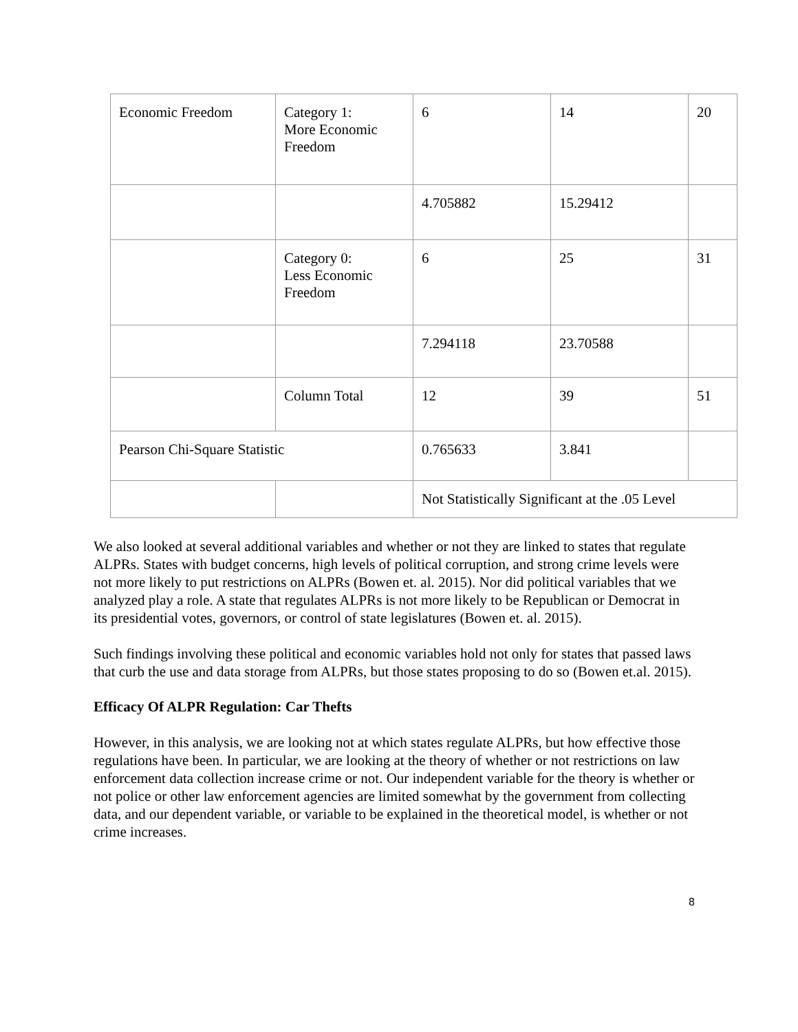| Economic Freedom | Category 1: More Economic Freedom | 6 | 14 | 20 |
| | | 4.705882 | 15.29412 | |
| | Category 0: Less Economic Freedom | 6 | 25 | 31 |
| | | 7.294118 | 23.70588 | |
| | Column Total | 12 | 39 | 51 |
| Pearson Chi-Square Statistic | | 0.765633 | 3.841 | |
| | | Not Statistically Significant at the .05 Level | | |
We also looked at several additional variables and whether or not they are linked to states that regulate ALPRs. States with budget concerns, high levels of political corruption, and strong crime levels were not more likely to put restrictions on ALPRs (Bowen et. al. 2015). Nor did political variables that we analyzed play a role. A state that regulates ALPRs is not more likely to be Republican or Democrat in its presidential votes, governors, or control of state legislatures (Bowen et. al. 2015).
Such findings involving these political and economic variables hold not only for states that passed laws that curb the use and data storage from ALPRs, but those states proposing to do so (Bowen et.al. 2015).
Efficacy Of ALPR Regulation: Car Thefts
However, in this analysis, we are looking not at which states regulate ALPRs, but how effective those regulations have been. In particular, we are looking at the theory of whether or not restrictions on law enforcement data collection increase crime or not. Our independent variable for the theory is whether or not police or other law enforcement agencies are limited somewhat by the government from collecting data, and our dependent variable, or variable to be explained in the theoretical model, is whether or not crime increases.
8